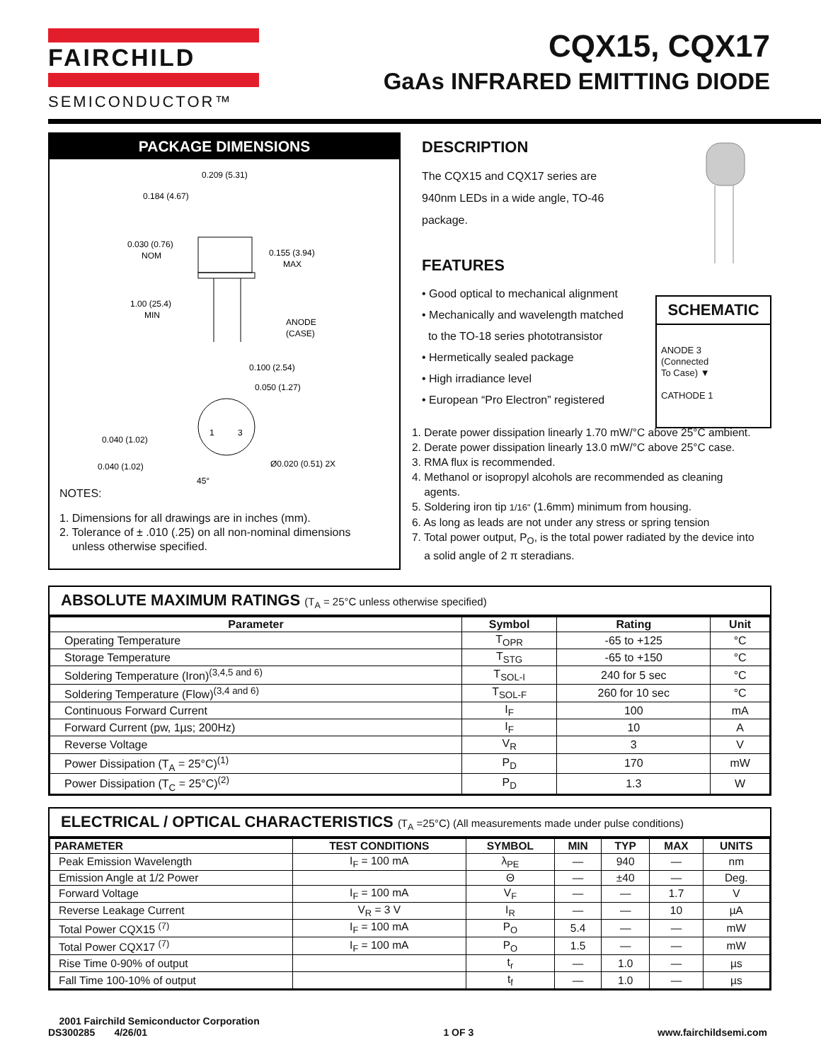FAIRCHILD
SEMICONDUCTOR™
CQX15, CQX17
GaAs INFRARED EMITTING DIODE
PACKAGE DIMENSIONS
0.209 (5.31)
0.184 (4.67)
0.030 (0.76)
NOM
0.155 (3.94)
MAX
1.00 (25.4)
MIN
ANODE
(CASE)
0.100 (2.54)
0.050 (1.27)
1
3
0.040 (1.02)
0.040 (1.02)
Ø0.020 (0.51) 2X
45°
NOTES:
1. Dimensions for all drawings are in inches (mm).
2. Tolerance of ± .010 (.25) on all non-nominal dimensions
unless otherwise specified.
DESCRIPTION
The CQX15 and CQX17 series are
940nm LEDs in a wide angle, TO-46
package.
FEATURES
• Good optical to mechanical alignment
• Mechanically and wavelength matched
to the TO-18 series phototransistor
• Hermetically sealed package
• High irradiance level
• European “Pro Electron” registered
SCHEMATIC
ANODE 3
(Connected
To Case) ▼
CATHODE 1
1. Derate power dissipation linearly 1.70 mW/°C above 25°C ambient.
2. Derate power dissipation linearly 13.0 mW/°C above 25°C case.
3. RMA flux is recommended.
4. Methanol or isopropyl alcohols are recommended as cleaning
agents.
5. Soldering iron tip 1/16" (1.6mm) minimum from housing.
6. As long as leads are not under any stress or spring tension
7. Total power output, P<sub>O</sub>, is the total power radiated by the device into
a solid angle of 2 π steradians.
ABSOLUTE MAXIMUM RATINGS (T<sub>A</sub> = 25°C unless otherwise specified)
| Parameter | Symbol | Rating | Unit |
| --- | --- | --- | --- |
| Operating Temperature | T<sub>OPR</sub> | -65 to +125 | °C |
| Storage Temperature | T<sub>STG</sub> | -65 to +150 | °C |
| Soldering Temperature (Iron)<sup>(3,4,5 and 6)</sup> | T<sub>SOL-I</sub> | 240 for 5 sec | °C |
| Soldering Temperature (Flow)<sup>(3,4 and 6)</sup> | T<sub>SOL-F</sub> | 260 for 10 sec | °C |
| Continuous Forward Current | I<sub>F</sub> | 100 | mA |
| Forward Current (pw, 1µs; 200Hz) | I<sub>F</sub> | 10 | A |
| Reverse Voltage | V<sub>R</sub> | 3 | V |
| Power Dissipation (T<sub>A</sub> = 25°C)<sup>(1)</sup> | P<sub>D</sub> | 170 | mW |
| Power Dissipation (T<sub>C</sub> = 25°C)<sup>(2)</sup> | P<sub>D</sub> | 1.3 | W |
ELECTRICAL / OPTICAL CHARACTERISTICS (T<sub>A</sub> =25°C) (All measurements made under pulse conditions)
| PARAMETER | TEST CONDITIONS | SYMBOL | MIN | TYP | MAX | UNITS |
| --- | --- | --- | --- | --- | --- | --- |
| Peak Emission Wavelength | I<sub>F</sub> = 100 mA | λ<sub>PE</sub> | — | 940 | — | nm |
| Emission Angle at 1/2 Power | | Θ | — | ±40 | — | Deg. |
| Forward Voltage | I<sub>F</sub> = 100 mA | V<sub>F</sub> | — | — | 1.7 | V |
| Reverse Leakage Current | V<sub>R</sub> = 3 V | I<sub>R</sub> | — | — | 10 | µA |
| Total Power CQX15 <sup>(7)</sup> | I<sub>F</sub> = 100 mA | P<sub>O</sub> | 5.4 | — | — | mW |
| Total Power CQX17 <sup>(7)</sup> | I<sub>F</sub> = 100 mA | P<sub>O</sub> | 1.5 | — | — | mW |
| Rise Time 0-90% of output | | t<sub>r</sub> | — | 1.0 | — | µs |
| Fall Time 100-10% of output | | t<sub>f</sub> | — | 1.0 | — | µs |
2001 Fairchild Semiconductor Corporation
DS300285 4/26/01
1 OF 3
www.fairchildsemi.com